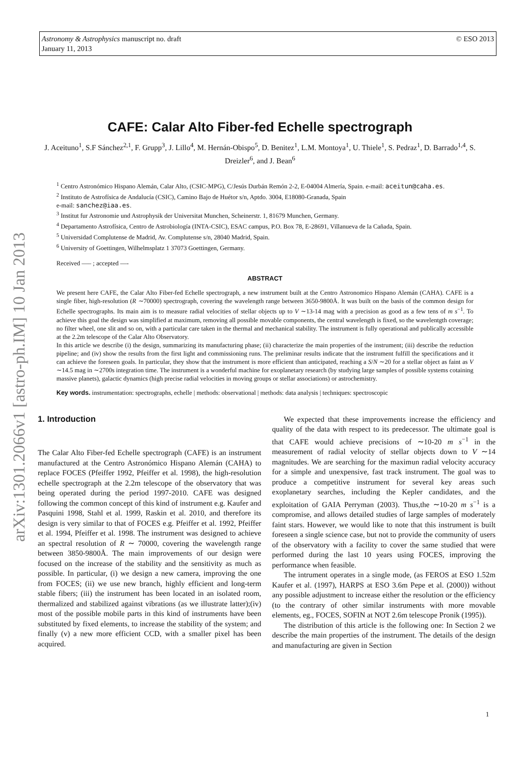Astronomy & Astrophysics manuscript no. draft
January 11, 2013 © ESO 2013
arXiv:1301.2066v1 [astro-ph.IM] 10 Jan 2013
CAFE: Calar Alto Fiber-fed Echelle spectrograph
J. Aceituno<sup>1</sup>, S.F Sánchez<sup>2,1</sup>, F. Grupp<sup>3</sup>, J. Lillo<sup>4</sup>, M. Hernán-Obispo<sup>5</sup>, D. Benitez<sup>1</sup>, L.M. Montoya<sup>1</sup>, U. Thiele<sup>1</sup>, S. Pedraz<sup>1</sup>, D. Barrado<sup>1,4</sup>, S. Dreizler<sup>6</sup>, and J. Bean<sup>6</sup>
<sup>1</sup> Centro Astronómico Hispano Alemán, Calar Alto, (CSIC-MPG), C/Jesús Durbán Remón 2-2, E-04004 Almería, Spain. e-mail: aceitun@caha.es.
<sup>2</sup> Instituto de Astrofísica de Andalucía (CSIC), Camino Bajo de Huétor s/n, Aptdo. 3004, E18080-Granada, Spain
e-mail: sanchez@iaa.es.
<sup>3</sup> Institut fur Astronomie und Astrophysik der Universitat Munchen, Scheinerstr. 1, 81679 Munchen, Germany.
<sup>4</sup> Departamento Astrofísica, Centro de Astrobiología (INTA-CSIC), ESAC campus, P.O. Box 78, E-28691, Villanueva de la Cañada, Spain.
<sup>5</sup> Universidad Complutense de Madrid, Av. Complutense s/n, 28040 Madrid, Spain.
<sup>6</sup> University of Goettingen, Wilhelmsplatz 1 37073 Goettingen, Germany.
Received —– ; accepted —-
ABSTRACT
We present here CAFE, the Calar Alto Fiber-fed Echelle spectrograph, a new instrument built at the Centro Astronomico Hispano Alemán (CAHA). CAFE is a single fiber, high-resolution (R ∼70000) spectrograph, covering the wavelength range between 3650-9800Å. It was built on the basis of the common design for Echelle spectrographs. Its main aim is to measure radial velocities of stellar objects up to V ∼13-14 mag with a precision as good as a few tens of m s<sup>−1</sup>. To achieve this goal the design was simplified at maximum, removing all possible movable components, the central wavelength is fixed, so the wavelentgth coverage; no filter wheel, one slit and so on, with a particular care taken in the thermal and mechanical stability. The instrument is fully operational and publically accessible at the 2.2m telescope of the Calar Alto Observatory.
In this article we describe (i) the design, summarizing its manufacturing phase; (ii) characterize the main properties of the instrument; (iii) describe the reduction pipeline; and (iv) show the results from the first light and commissioning runs. The preliminar results indicate that the instrument fulfill the specifications and it can achieve the foreseen goals. In particular, they show that the instrument is more efficient than anticipated, reaching a S/N ∼20 for a stellar object as faint as V ∼14.5 mag in ∼2700s integration time. The instrument is a wonderful machine for exoplanetary research (by studying large samples of possible systems cotaining massive planets), galactic dynamics (high precise radial velocities in moving groups or stellar associations) or astrochemistry.
Key words. instrumentation: spectrographs, echelle | methods: observational | methods: data analysis | techniques: spectroscopic
1. Introduction
The Calar Alto Fiber-fed Echelle spectrograph (CAFE) is an instrument manufactured at the Centro Astronómico Hispano Alemán (CAHA) to replace FOCES (Pfeiffer 1992, Pfeiffer et al. 1998), the high-resolution echelle spectrograph at the 2.2m telescope of the observatory that was being operated during the period 1997-2010. CAFE was designed following the common concept of this kind of instrument e.g. Kaufer and Pasquini 1998, Stahl et al. 1999, Raskin et al. 2010, and therefore its design is very similar to that of FOCES e.g. Pfeiffer et al. 1992, Pfeiffer et al. 1994, Pfeiffer et al. 1998. The instrument was designed to achieve an spectral resolution of R ∼ 70000, covering the wavelength range between 3850-9800Å. The main improvements of our design were focused on the increase of the stability and the sensitivity as much as possible. In particular, (i) we design a new camera, improving the one from FOCES; (ii) we use new branch, highly efficient and long-term stable fibers; (iii) the instrument has been located in an isolated room, thermalized and stabilized against vibrations (as we illustrate latter);(iv) most of the possible mobile parts in this kind of instruments have been substituted by fixed elements, to increase the stability of the system; and finally (v) a new more efficient CCD, with a smaller pixel has been acquired.
We expected that these improvements increase the efficiency and quality of the data with respect to its predecessor. The ultimate goal is that CAFE would achieve precisions of ∼10-20 m s<sup>−1</sup> in the measurement of radial velocity of stellar objects down to V ∼14 magnitudes. We are searching for the maximun radial velocity accuracy for a simple and unexpensive, fast track instrument. The goal was to produce a competitive instrument for several key areas such exoplanetary searches, including the Kepler candidates, and the exploitation of GAIA Perryman (2003). Thus,the ∼10-20 m s<sup>−1</sup> is a compromise, and allows detailed studies of large samples of moderately faint stars. However, we would like to note that this instrument is built foreseen a single science case, but not to provide the community of users of the observatory with a facility to cover the same studied that were performed during the last 10 years using FOCES, improving the performance when feasible.
The intrument operates in a single mode, (as FEROS at ESO 1.52m Kaufer et al. (1997), HARPS at ESO 3.6m Pepe et al. (2000)) without any possible adjustment to increase either the resolution or the efficiency (to the contrary of other similar instruments with more movable elements, eg., FOCES, SOFIN at NOT 2.6m telescope Pronik (1995)).
The distribution of this article is the following one: In Section 2 we describe the main properties of the instrument. The details of the design and manufacturing are given in Section
1